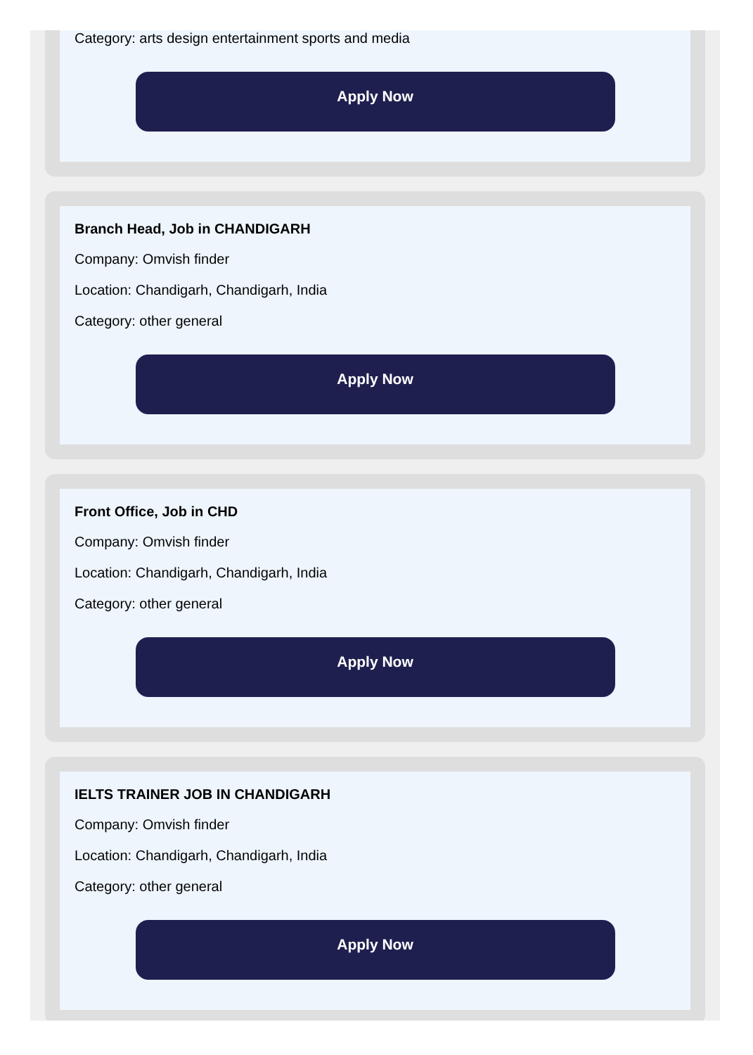Category: arts design entertainment sports and media
Apply Now
Branch Head, Job in CHANDIGARH
Company: Omvish finder
Location: Chandigarh, Chandigarh, India
Category: other general
Apply Now
Front Office, Job in CHD
Company: Omvish finder
Location: Chandigarh, Chandigarh, India
Category: other general
Apply Now
IELTS TRAINER JOB IN CHANDIGARH
Company: Omvish finder
Location: Chandigarh, Chandigarh, India
Category: other general
Apply Now